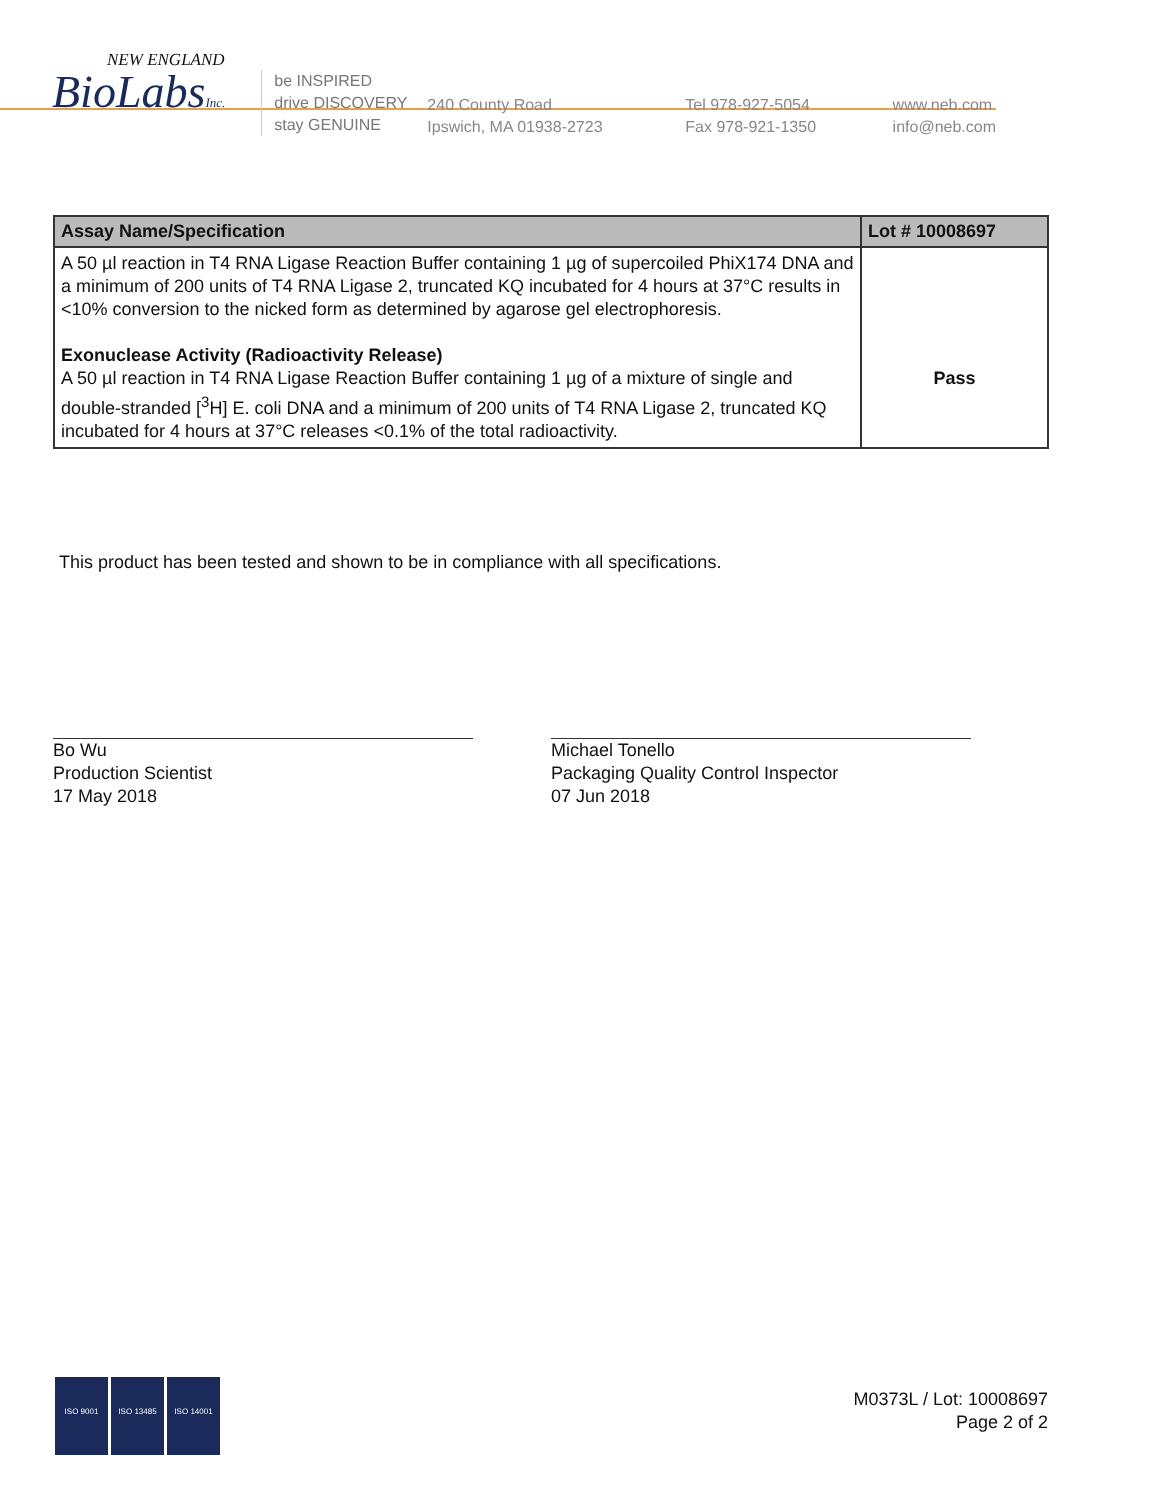NEW ENGLAND
BioLabsInc.
be INSPIRED
drive DISCOVERY
stay GENUINE
240 County Road
Ipswich, MA 01938-2723
Tel 978-927-5054
Fax 978-921-1350
www.neb.com
info@neb.com
| Assay Name/Specification | Lot # 10008697 |
| --- | --- |
| A 50 µl reaction in T4 RNA Ligase Reaction Buffer containing 1 µg of supercoiled PhiX174 DNA and a minimum of 200 units of T4 RNA Ligase 2, truncated KQ incubated for 4 hours at 37°C results in <10% conversion to the nicked form as determined by agarose gel electrophoresis. Exonuclease Activity (Radioactivity Release) A 50 µl reaction in T4 RNA Ligase Reaction Buffer containing 1 µg of a mixture of single and double-stranded [<sup>3</sup>H] E. coli DNA and a minimum of 200 units of T4 RNA Ligase 2, truncated KQ incubated for 4 hours at 37°C releases <0.1% of the total radioactivity. | Pass |
This product has been tested and shown to be in compliance with all specifications.
Bo Wu
Production Scientist
17 May 2018
Michael Tonello
Packaging Quality Control Inspector
07 Jun 2018
ISO 9001 ISO 13485 ISO 14001
M0373L / Lot: 10008697
Page 2 of 2